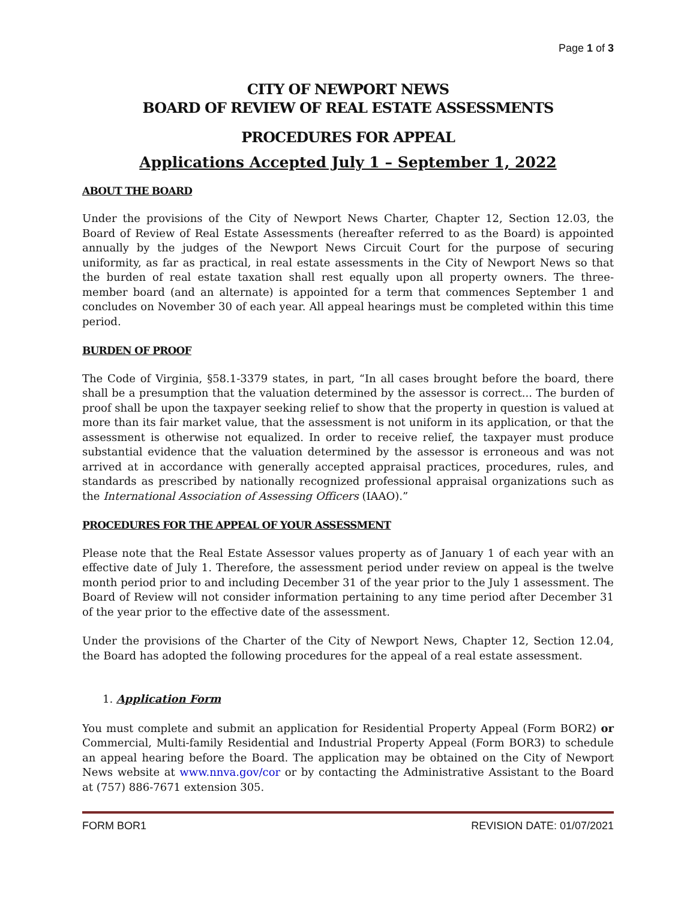Page 1 of 3
CITY OF NEWPORT NEWS
BOARD OF REVIEW OF REAL ESTATE ASSESSMENTS
PROCEDURES FOR APPEAL
Applications Accepted July 1 – September 1, 2022
ABOUT THE BOARD
Under the provisions of the City of Newport News Charter, Chapter 12, Section 12.03, the Board of Review of Real Estate Assessments (hereafter referred to as the Board) is appointed annually by the judges of the Newport News Circuit Court for the purpose of securing uniformity, as far as practical, in real estate assessments in the City of Newport News so that the burden of real estate taxation shall rest equally upon all property owners. The three-member board (and an alternate) is appointed for a term that commences September 1 and concludes on November 30 of each year. All appeal hearings must be completed within this time period.
BURDEN OF PROOF
The Code of Virginia, §58.1-3379 states, in part, “In all cases brought before the board, there shall be a presumption that the valuation determined by the assessor is correct... The burden of proof shall be upon the taxpayer seeking relief to show that the property in question is valued at more than its fair market value, that the assessment is not uniform in its application, or that the assessment is otherwise not equalized. In order to receive relief, the taxpayer must produce substantial evidence that the valuation determined by the assessor is erroneous and was not arrived at in accordance with generally accepted appraisal practices, procedures, rules, and standards as prescribed by nationally recognized professional appraisal organizations such as the International Association of Assessing Officers (IAAO).”
PROCEDURES FOR THE APPEAL OF YOUR ASSESSMENT
Please note that the Real Estate Assessor values property as of January 1 of each year with an effective date of July 1. Therefore, the assessment period under review on appeal is the twelve month period prior to and including December 31 of the year prior to the July 1 assessment. The Board of Review will not consider information pertaining to any time period after December 31 of the year prior to the effective date of the assessment.
Under the provisions of the Charter of the City of Newport News, Chapter 12, Section 12.04, the Board has adopted the following procedures for the appeal of a real estate assessment.
1. Application Form
You must complete and submit an application for Residential Property Appeal (Form BOR2) or Commercial, Multi-family Residential and Industrial Property Appeal (Form BOR3) to schedule an appeal hearing before the Board. The application may be obtained on the City of Newport News website at www.nnva.gov/cor or by contacting the Administrative Assistant to the Board at (757) 886-7671 extension 305.
FORM BOR1 REVISION DATE: 01/07/2021